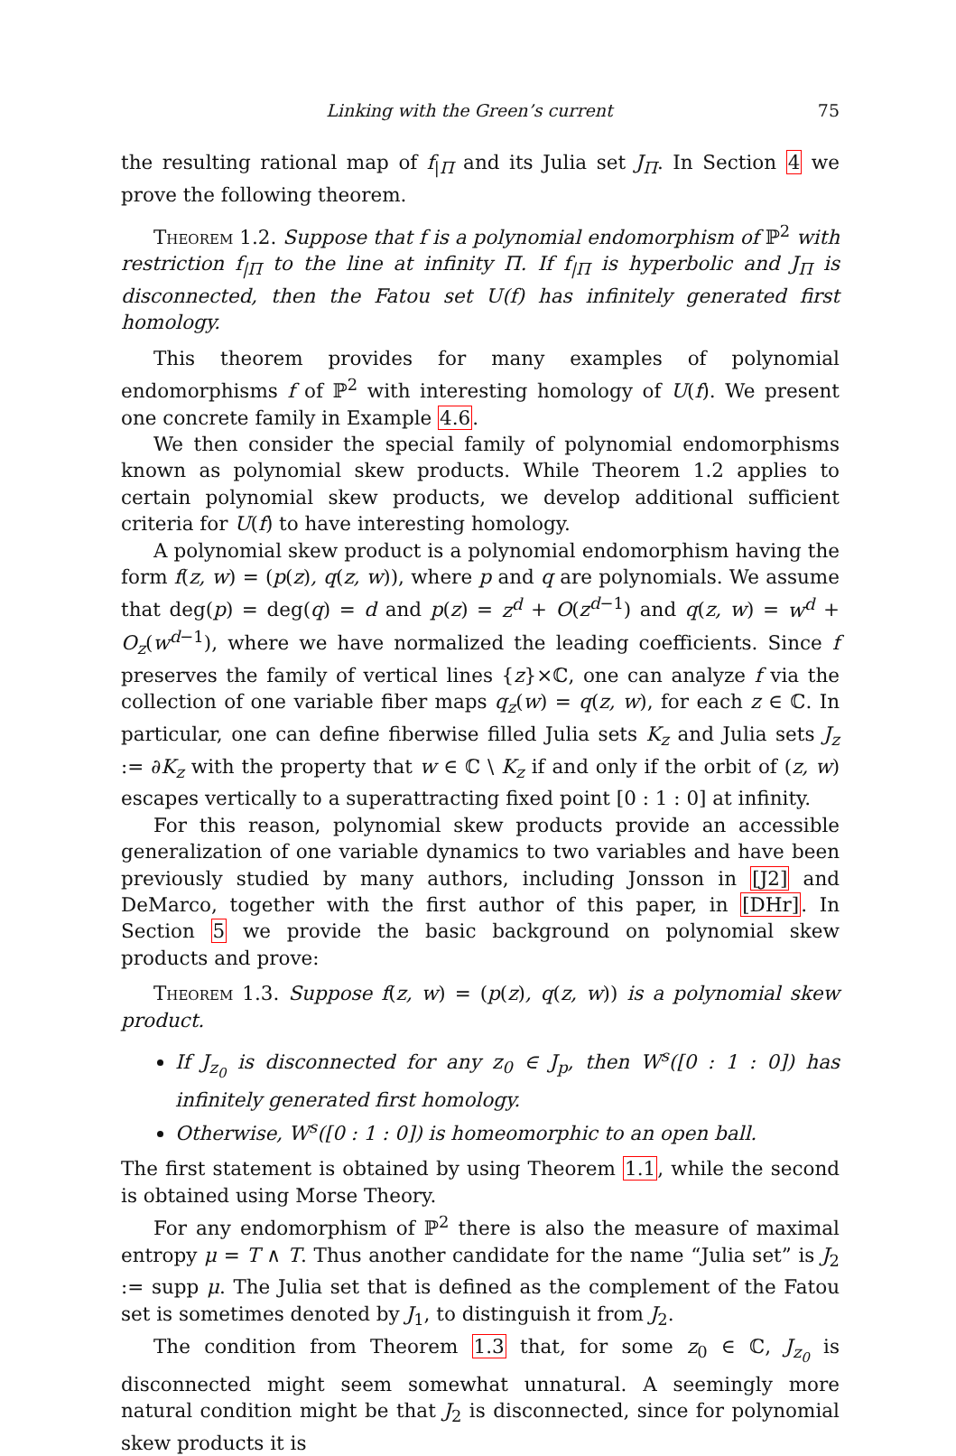Linking with the Green’s current 75
the resulting rational map of f<sub>|Π</sub> and its Julia set J<sub>Π</sub>. In Section 4 we prove the following theorem.
Theorem 1.2. Suppose that f is a polynomial endomorphism of ℙ<sup>2</sup> with restriction f<sub>|Π</sub> to the line at infinity Π. If f<sub>|Π</sub> is hyperbolic and J<sub>Π</sub> is disconnected, then the Fatou set U(f) has infinitely generated first homology.
This theorem provides for many examples of polynomial endomorphisms f of ℙ<sup>2</sup> with interesting homology of U(f). We present one concrete family in Example 4.6.
We then consider the special family of polynomial endomorphisms known as polynomial skew products. While Theorem 1.2 applies to certain polynomial skew products, we develop additional sufficient criteria for U(f) to have interesting homology.
A polynomial skew product is a polynomial endomorphism having the form f(z, w) = (p(z), q(z, w)), where p and q are polynomials. We assume that deg(p) = deg(q) = d and p(z) = z<sup>d</sup> + O(z<sup>d−1</sup>) and q(z, w) = w<sup>d</sup> + O<sub>z</sub>(w<sup>d−1</sup>), where we have normalized the leading coefficients. Since f preserves the family of vertical lines {z}×ℂ, one can analyze f via the collection of one variable fiber maps q<sub>z</sub>(w) = q(z, w), for each z ∈ ℂ. In particular, one can define fiberwise filled Julia sets K<sub>z</sub> and Julia sets J<sub>z</sub> := ∂K<sub>z</sub> with the property that w ∈ ℂ \ K<sub>z</sub> if and only if the orbit of (z, w) escapes vertically to a superattracting fixed point [0 : 1 : 0] at infinity.
For this reason, polynomial skew products provide an accessible generalization of one variable dynamics to two variables and have been previously studied by many authors, including Jonsson in [J2] and DeMarco, together with the first author of this paper, in [DHr]. In Section 5 we provide the basic background on polynomial skew products and prove:
Theorem 1.3. Suppose f(z, w) = (p(z), q(z, w)) is a polynomial skew product.
If J<sub>z<sub>0</sub></sub> is disconnected for any z<sub>0</sub> ∈ J<sub>p</sub>, then W<sup>s</sup>([0 : 1 : 0]) has infinitely generated first homology.
Otherwise, W<sup>s</sup>([0 : 1 : 0]) is homeomorphic to an open ball.
The first statement is obtained by using Theorem 1.1, while the second is obtained using Morse Theory.
For any endomorphism of ℙ<sup>2</sup> there is also the measure of maximal entropy μ = T ∧ T. Thus another candidate for the name “Julia set” is J<sub>2</sub> := supp μ. The Julia set that is defined as the complement of the Fatou set is sometimes denoted by J<sub>1</sub>, to distinguish it from J<sub>2</sub>.
The condition from Theorem 1.3 that, for some z<sub>0</sub> ∈ ℂ, J<sub>z<sub>0</sub></sub> is disconnected might seem somewhat unnatural. A seemingly more natural condition might be that J<sub>2</sub> is disconnected, since for polynomial skew products it is